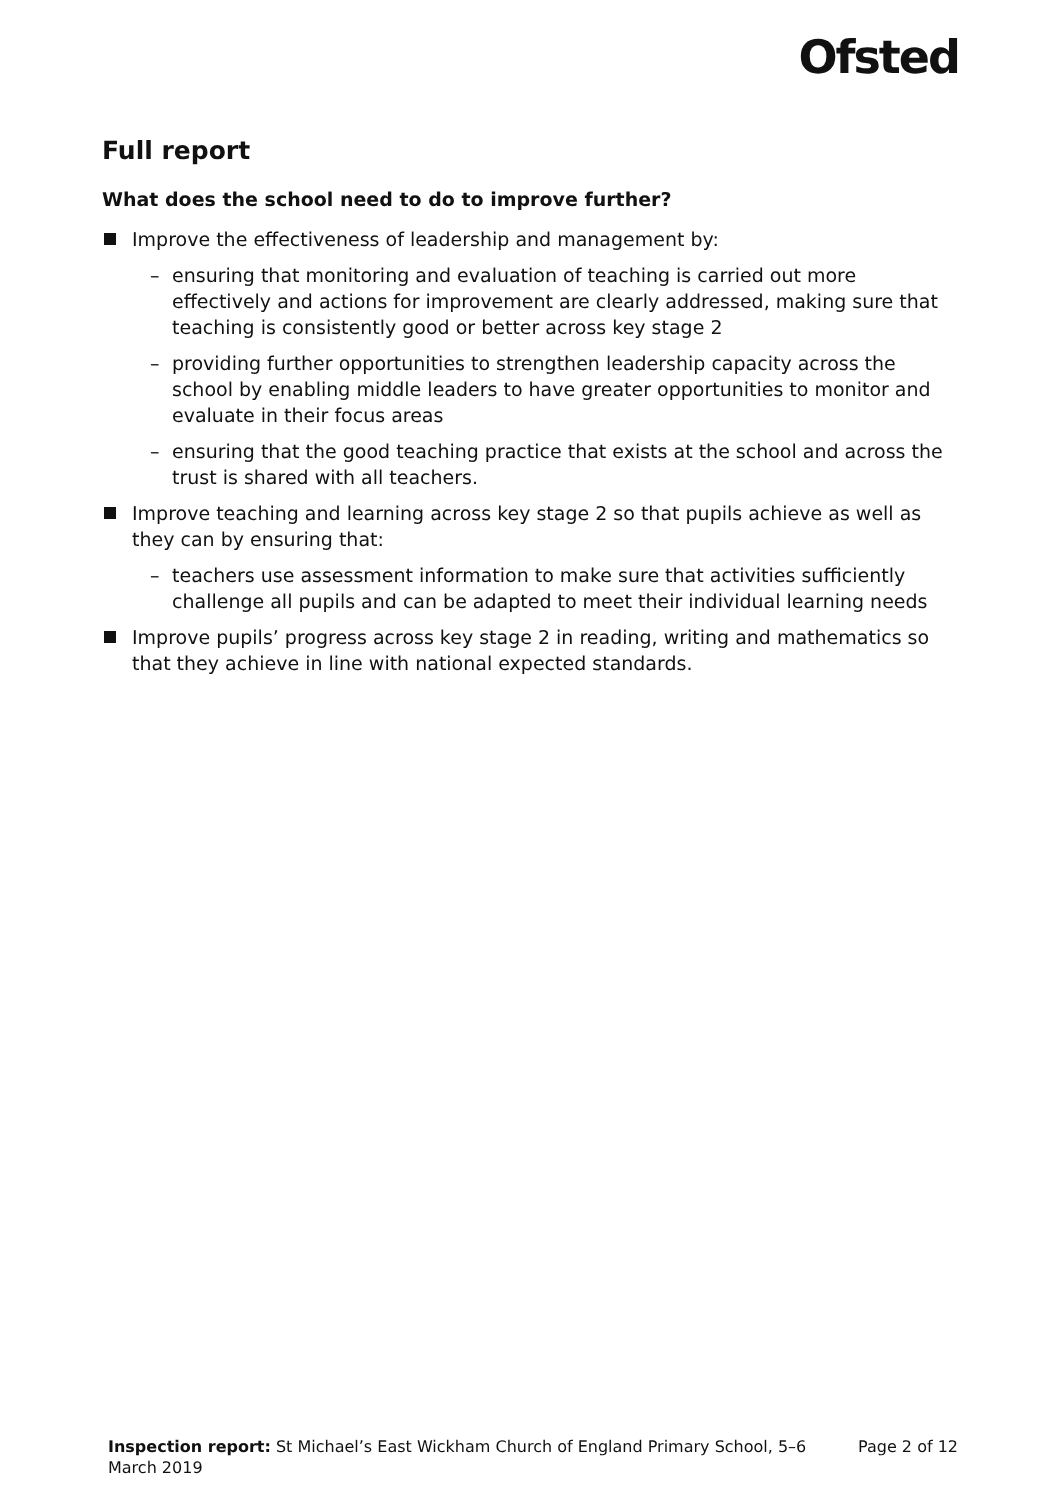Ofsted
Full report
What does the school need to do to improve further?
Improve the effectiveness of leadership and management by:
– ensuring that monitoring and evaluation of teaching is carried out more effectively and actions for improvement are clearly addressed, making sure that teaching is consistently good or better across key stage 2
– providing further opportunities to strengthen leadership capacity across the school by enabling middle leaders to have greater opportunities to monitor and evaluate in their focus areas
– ensuring that the good teaching practice that exists at the school and across the trust is shared with all teachers.
Improve teaching and learning across key stage 2 so that pupils achieve as well as they can by ensuring that:
– teachers use assessment information to make sure that activities sufficiently challenge all pupils and can be adapted to meet their individual learning needs
Improve pupils’ progress across key stage 2 in reading, writing and mathematics so that they achieve in line with national expected standards.
Inspection report: St Michael’s East Wickham Church of England Primary School, 5–6 March 2019
Page 2 of 12